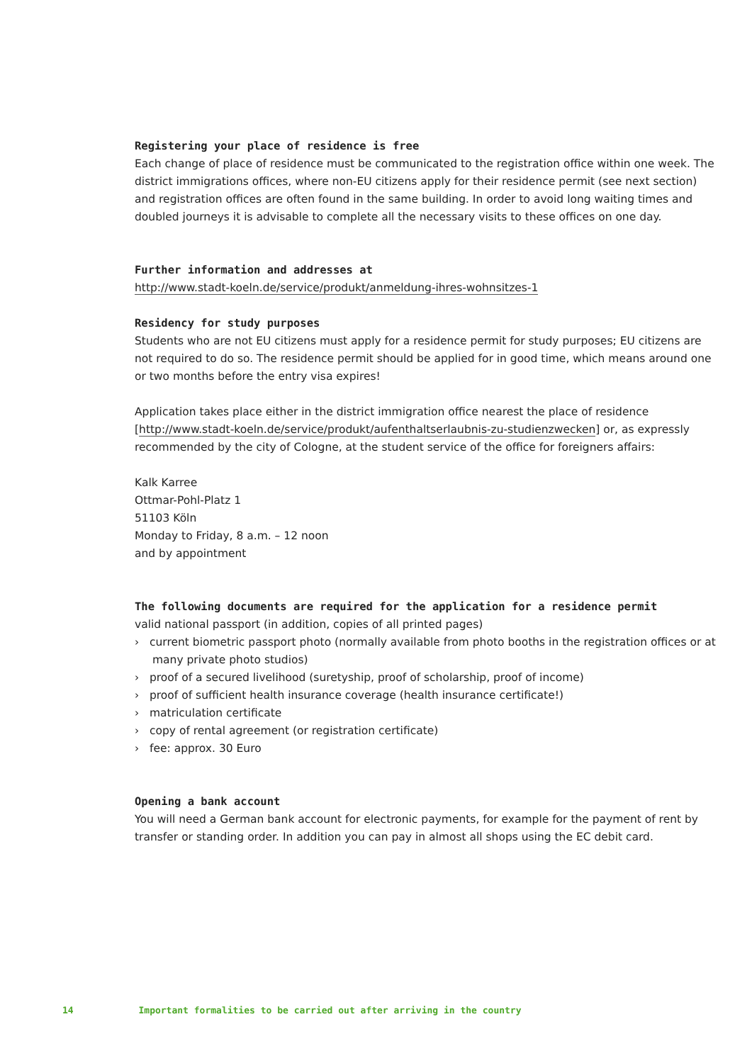Registering your place of residence is free
Each change of place of residence must be communicated to the registration office within one week. The district immigrations offices, where non-EU citizens apply for their residence permit (see next section) and registration offices are often found in the same building. In order to avoid long waiting times and doubled journeys it is advisable to complete all the necessary visits to these offices on one day.
Further information and addresses at
http://www.stadt-koeln.de/service/produkt/anmeldung-ihres-wohnsitzes-1
Residency for study purposes
Students who are not EU citizens must apply for a residence permit for study purposes; EU citizens are not required to do so. The residence permit should be applied for in good time, which means around one or two months before the entry visa expires!
Application takes place either in the district immigration office nearest the place of residence [http://www.stadt-koeln.de/service/produkt/aufenthaltserlaubnis-zu-studienzwecken] or, as expressly recommended by the city of Cologne, at the student service of the office for foreigners affairs:
Kalk Karree
Ottmar-Pohl-Platz 1
51103 Köln
Monday to Friday, 8 a.m. – 12 noon
and by appointment
The following documents are required for the application for a residence permit
valid national passport (in addition, copies of all printed pages)
› current biometric passport photo (normally available from photo booths in the registration offices or at many private photo studios)
› proof of a secured livelihood (suretyship, proof of scholarship, proof of income)
› proof of sufficient health insurance coverage (health insurance certificate!)
› matriculation certificate
› copy of rental agreement (or registration certificate)
› fee: approx. 30 Euro
Opening a bank account
You will need a German bank account for electronic payments, for example for the payment of rent by transfer or standing order. In addition you can pay in almost all shops using the EC debit card.
14 Important formalities to be carried out after arriving in the country